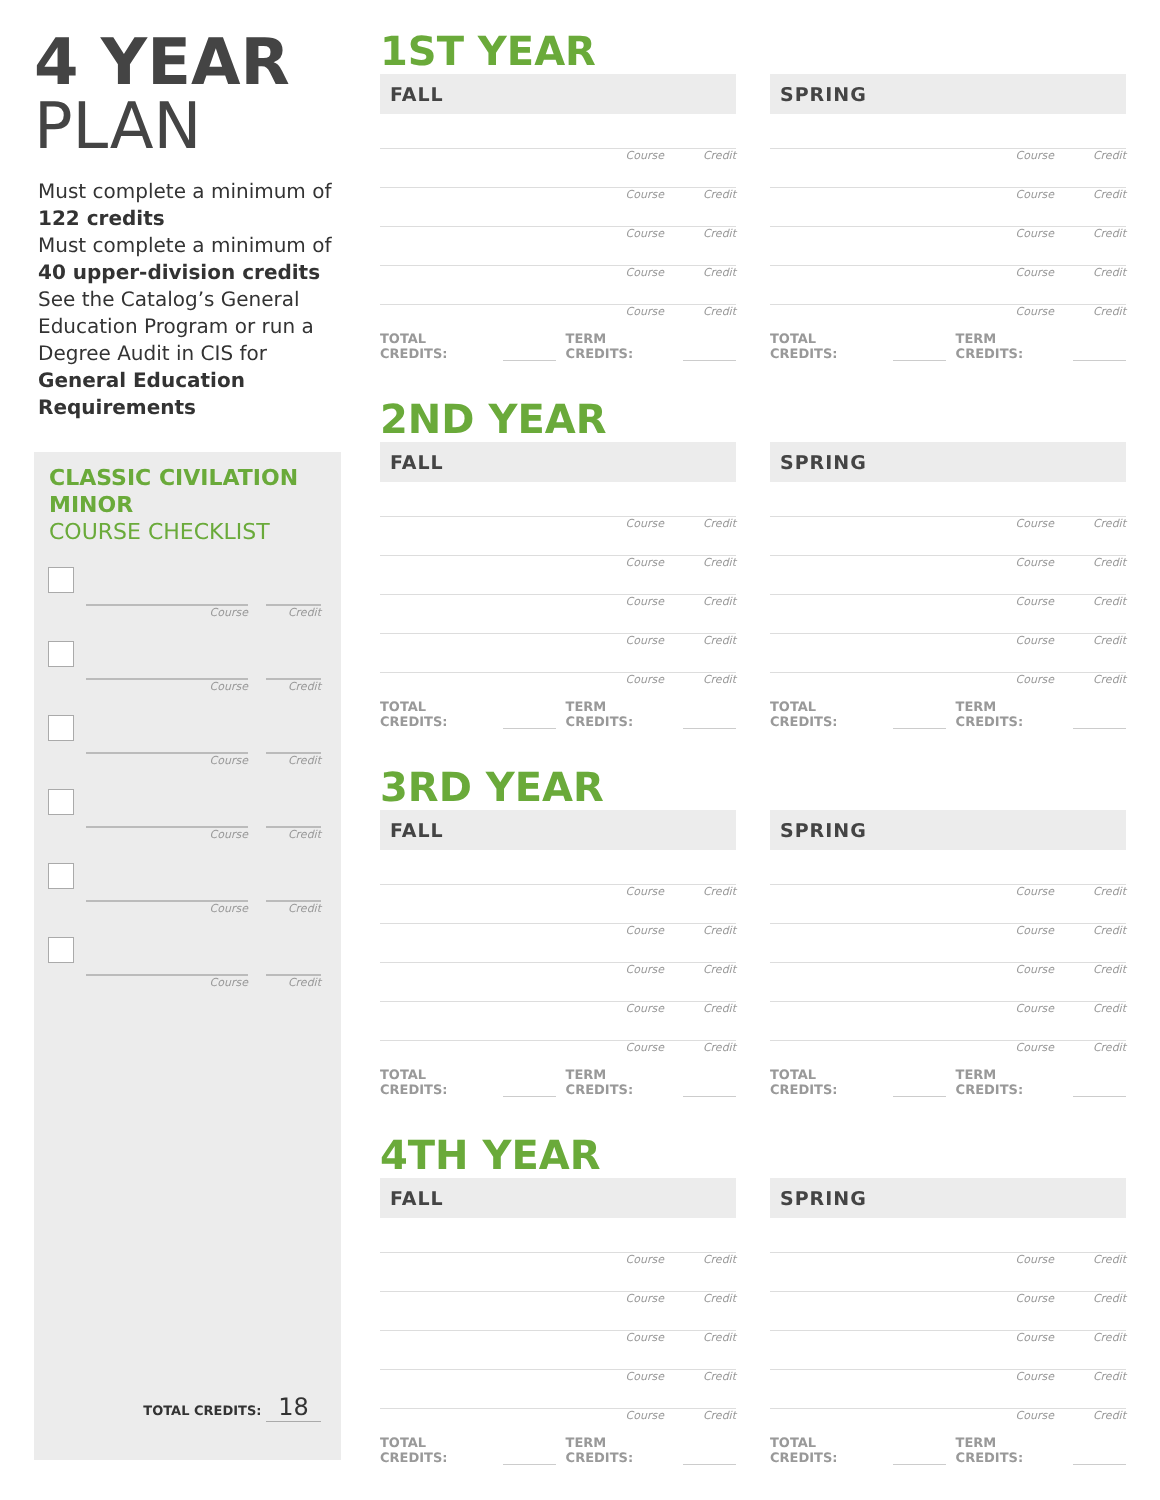4 YEAR
PLAN
Must complete a minimum of 122 credits
Must complete a minimum of 40 upper-division credits
See the Catalog’s General Education Program or run a Degree Audit in CIS for General Education Requirements
CLASSIC CIVILATION MINOR
COURSE CHECKLIST
Course
Credit
Course
Credit
Course
Credit
Course
Credit
Course
Credit
Course
Credit
TOTAL CREDITS: 18
1ST YEAR
FALL
Course Credit
Course Credit
Course Credit
Course Credit
Course Credit
TOTAL CREDITS: TERM CREDITS:
SPRING
Course Credit
Course Credit
Course Credit
Course Credit
Course Credit
TOTAL CREDITS: TERM CREDITS:
2ND YEAR
FALL
Course Credit
Course Credit
Course Credit
Course Credit
Course Credit
TOTAL CREDITS: TERM CREDITS:
SPRING
Course Credit
Course Credit
Course Credit
Course Credit
Course Credit
TOTAL CREDITS: TERM CREDITS:
3RD YEAR
FALL
Course Credit
Course Credit
Course Credit
Course Credit
Course Credit
TOTAL CREDITS: TERM CREDITS:
SPRING
Course Credit
Course Credit
Course Credit
Course Credit
Course Credit
TOTAL CREDITS: TERM CREDITS:
4TH YEAR
FALL
Course Credit
Course Credit
Course Credit
Course Credit
Course Credit
TOTAL CREDITS: TERM CREDITS:
SPRING
Course Credit
Course Credit
Course Credit
Course Credit
Course Credit
TOTAL CREDITS: TERM CREDITS: